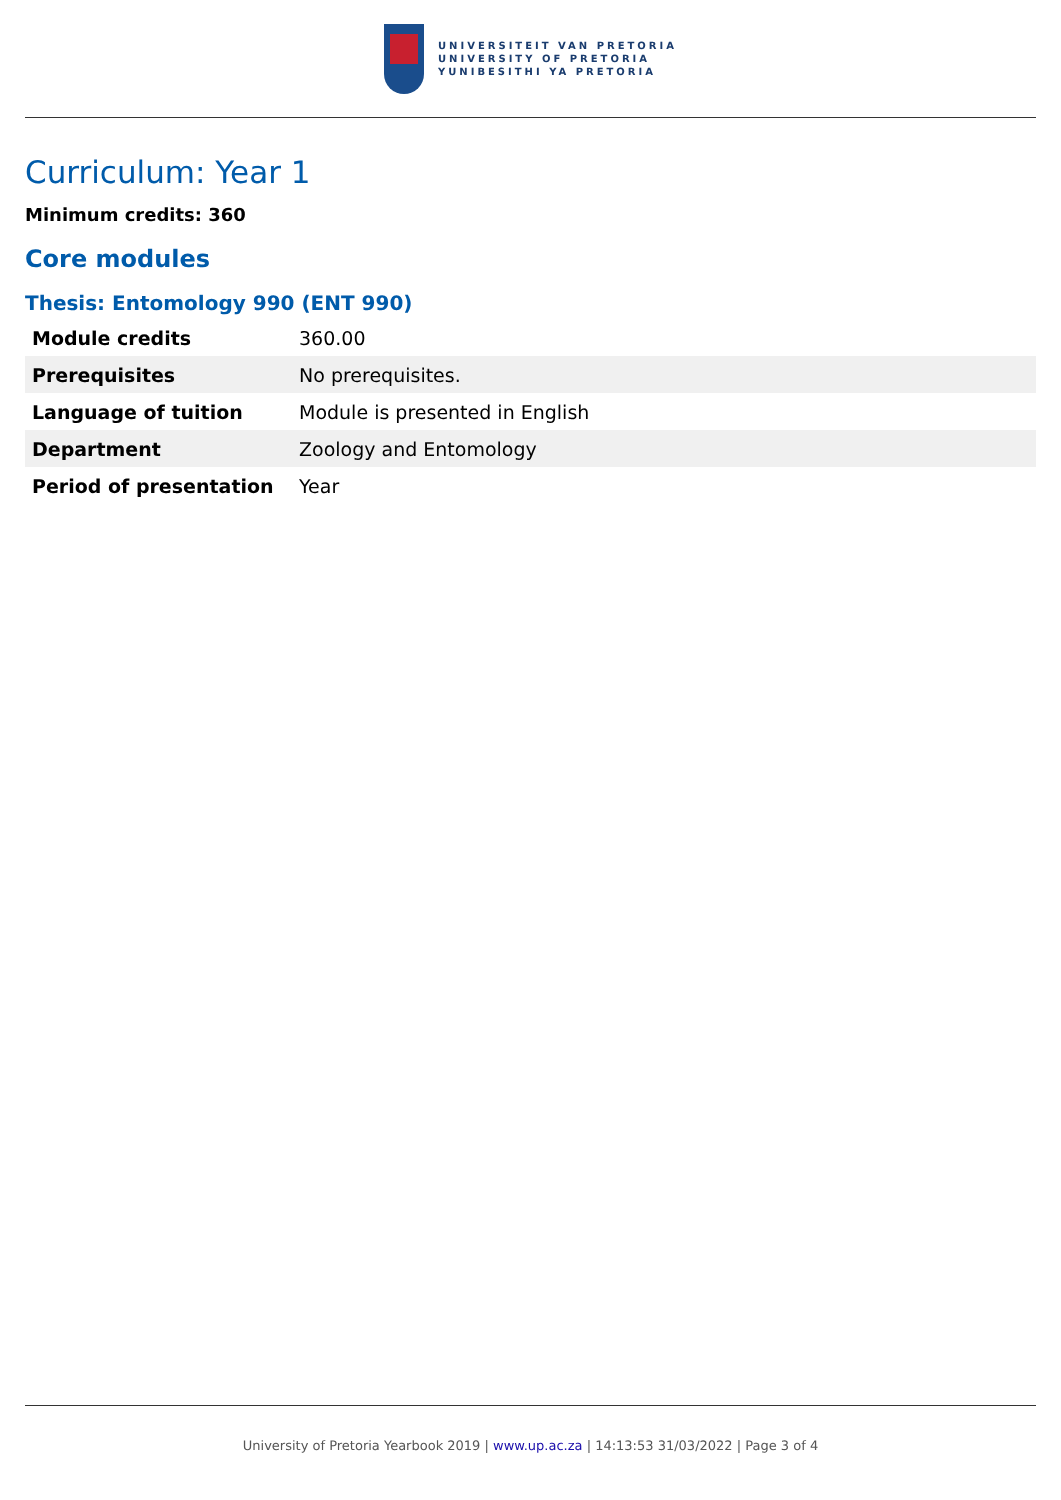UNIVERSITEIT VAN PRETORIA
UNIVERSITY OF PRETORIA
YUNIBESITHI YA PRETORIA
Curriculum: Year 1
Minimum credits: 360
Core modules
Thesis: Entomology 990 (ENT 990)
| Module credits | 360.00 |
| Prerequisites | No prerequisites. |
| Language of tuition | Module is presented in English |
| Department | Zoology and Entomology |
| Period of presentation | Year |
University of Pretoria Yearbook 2019 | www.up.ac.za | 14:13:53 31/03/2022 | Page 3 of 4